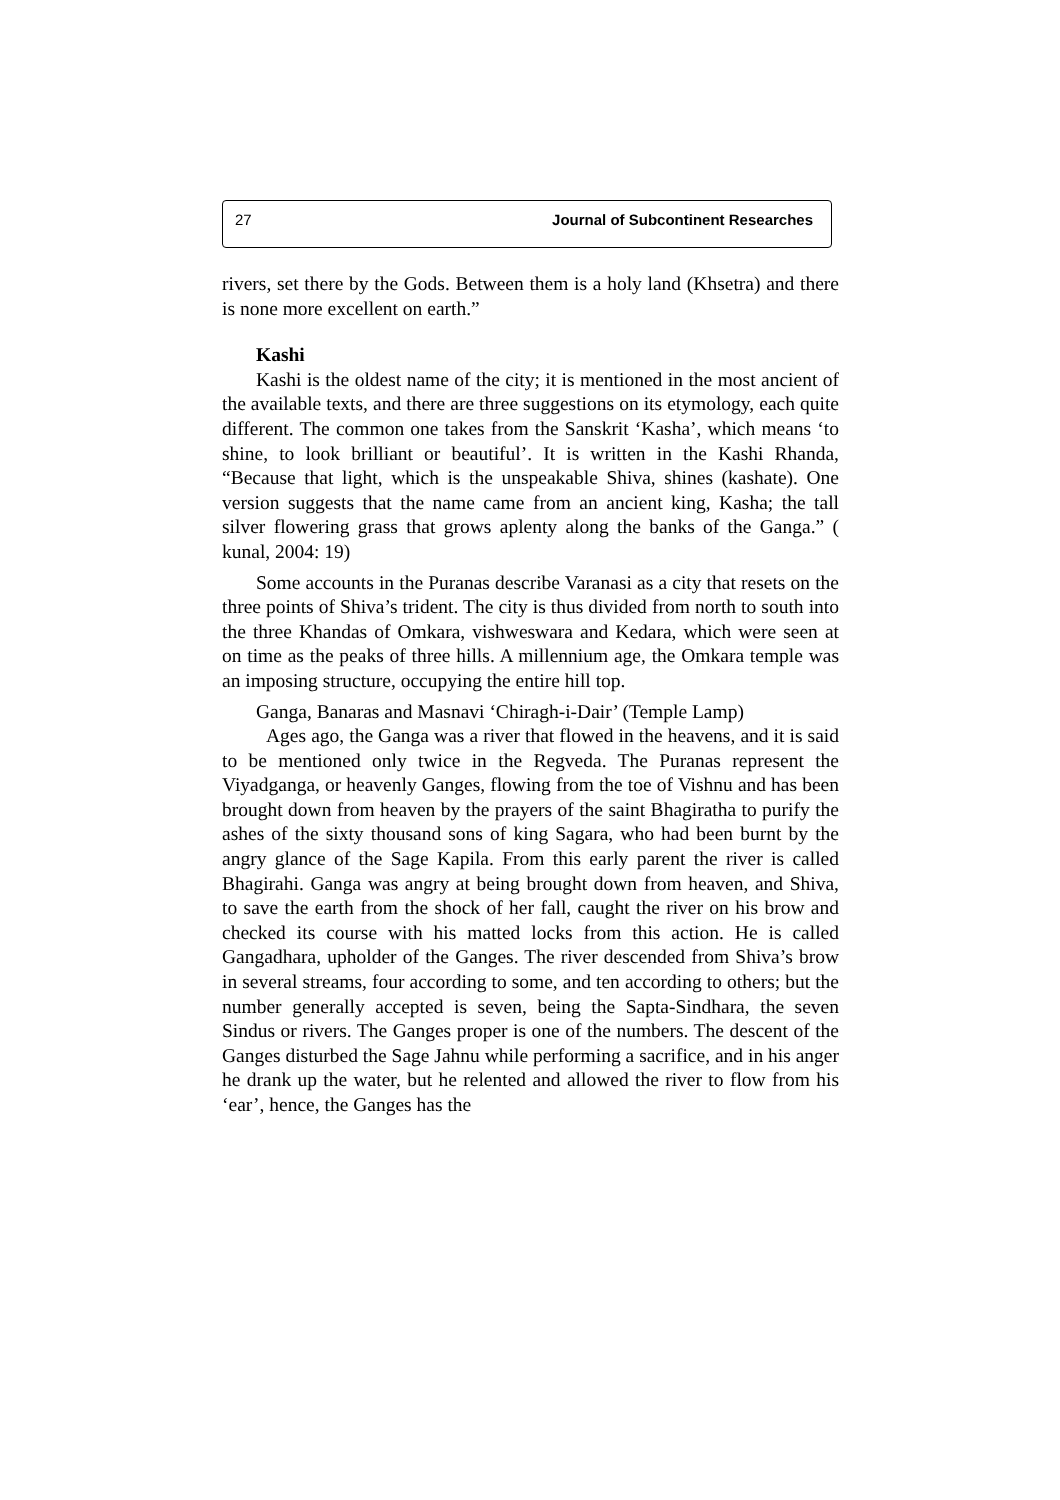27 Journal of Subcontinent Researches
rivers, set there by the Gods. Between them is a holy land (Khsetra) and there is none more excellent on earth.”
Kashi
Kashi is the oldest name of the city; it is mentioned in the most ancient of the available texts, and there are three suggestions on its etymology, each quite different. The common one takes from the Sanskrit ‘Kasha’, which means ‘to shine, to look brilliant or beautiful’. It is written in the Kashi Rhanda, “Because that light, which is the unspeakable Shiva, shines (kashate). One version suggests that the name came from an ancient king, Kasha; the tall silver flowering grass that grows aplenty along the banks of the Ganga.” ( kunal, 2004: 19)
Some accounts in the Puranas describe Varanasi as a city that resets on the three points of Shiva’s trident. The city is thus divided from north to south into the three Khandas of Omkara, vishweswara and Kedara, which were seen at on time as the peaks of three hills. A millennium age, the Omkara temple was an imposing structure, occupying the entire hill top.
Ganga, Banaras and Masnavi ‘Chiragh-i-Dair’ (Temple Lamp)
Ages ago, the Ganga was a river that flowed in the heavens, and it is said to be mentioned only twice in the Regveda. The Puranas represent the Viyadganga, or heavenly Ganges, flowing from the toe of Vishnu and has been brought down from heaven by the prayers of the saint Bhagiratha to purify the ashes of the sixty thousand sons of king Sagara, who had been burnt by the angry glance of the Sage Kapila. From this early parent the river is called Bhagirahi. Ganga was angry at being brought down from heaven, and Shiva, to save the earth from the shock of her fall, caught the river on his brow and checked its course with his matted locks from this action. He is called Gangadhara, upholder of the Ganges. The river descended from Shiva’s brow in several streams, four according to some, and ten according to others; but the number generally accepted is seven, being the Sapta-Sindhara, the seven Sindus or rivers. The Ganges proper is one of the numbers. The descent of the Ganges disturbed the Sage Jahnu while performing a sacrifice, and in his anger he drank up the water, but he relented and allowed the river to flow from his ‘ear’, hence, the Ganges has the